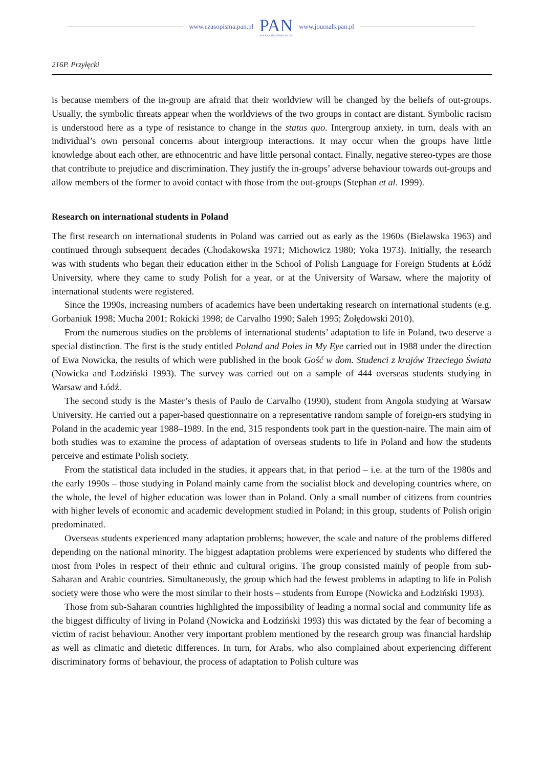www.czasopisma.pan.pl
PAN
POLSKA AKADEMIA NAUK
www.journals.pan.pl
216P. Przyłęcki
is because members of the in-group are afraid that their worldview will be changed by the beliefs of out-groups. Usually, the symbolic threats appear when the worldviews of the two groups in contact are distant. Symbolic racism is understood here as a type of resistance to change in the status quo. Intergroup anxiety, in turn, deals with an individual’s own personal concerns about intergroup interactions. It may occur when the groups have little knowledge about each other, are ethnocentric and have little personal contact. Finally, negative stereo-types are those that contribute to prejudice and discrimination. They justify the in-groups’ adverse behaviour towards out-groups and allow members of the former to avoid contact with those from the out-groups (Stephan et al. 1999).
Research on international students in Poland
The first research on international students in Poland was carried out as early as the 1960s (Bielawska 1963) and continued through subsequent decades (Chodakowska 1971; Michowicz 1980; Yoka 1973). Initially, the research was with students who began their education either in the School of Polish Language for Foreign Students at Łódź University, where they came to study Polish for a year, or at the University of Warsaw, where the majority of international students were registered.
Since the 1990s, increasing numbers of academics have been undertaking research on international students (e.g. Gorbaniuk 1998; Mucha 2001; Rokicki 1998; de Carvalho 1990; Saleh 1995; Żołędowski 2010).
From the numerous studies on the problems of international students’ adaptation to life in Poland, two deserve a special distinction. The first is the study entitled Poland and Poles in My Eye carried out in 1988 under the direction of Ewa Nowicka, the results of which were published in the book Gość w dom. Studenci z krajów Trzeciego Świata (Nowicka and Łodziński 1993). The survey was carried out on a sample of 444 overseas students studying in Warsaw and Łódź.
The second study is the Master’s thesis of Paulo de Carvalho (1990), student from Angola studying at Warsaw University. He carried out a paper-based questionnaire on a representative random sample of foreign-ers studying in Poland in the academic year 1988–1989. In the end, 315 respondents took part in the question-naire. The main aim of both studies was to examine the process of adaptation of overseas students to life in Poland and how the students perceive and estimate Polish society.
From the statistical data included in the studies, it appears that, in that period – i.e. at the turn of the 1980s and the early 1990s – those studying in Poland mainly came from the socialist block and developing countries where, on the whole, the level of higher education was lower than in Poland. Only a small number of citizens from countries with higher levels of economic and academic development studied in Poland; in this group, students of Polish origin predominated.
Overseas students experienced many adaptation problems; however, the scale and nature of the problems differed depending on the national minority. The biggest adaptation problems were experienced by students who differed the most from Poles in respect of their ethnic and cultural origins. The group consisted mainly of people from sub-Saharan and Arabic countries. Simultaneously, the group which had the fewest problems in adapting to life in Polish society were those who were the most similar to their hosts – students from Europe (Nowicka and Łodziński 1993).
Those from sub-Saharan countries highlighted the impossibility of leading a normal social and community life as the biggest difficulty of living in Poland (Nowicka and Łodziński 1993) this was dictated by the fear of becoming a victim of racist behaviour. Another very important problem mentioned by the research group was financial hardship as well as climatic and dietetic differences. In turn, for Arabs, who also complained about experiencing different discriminatory forms of behaviour, the process of adaptation to Polish culture was